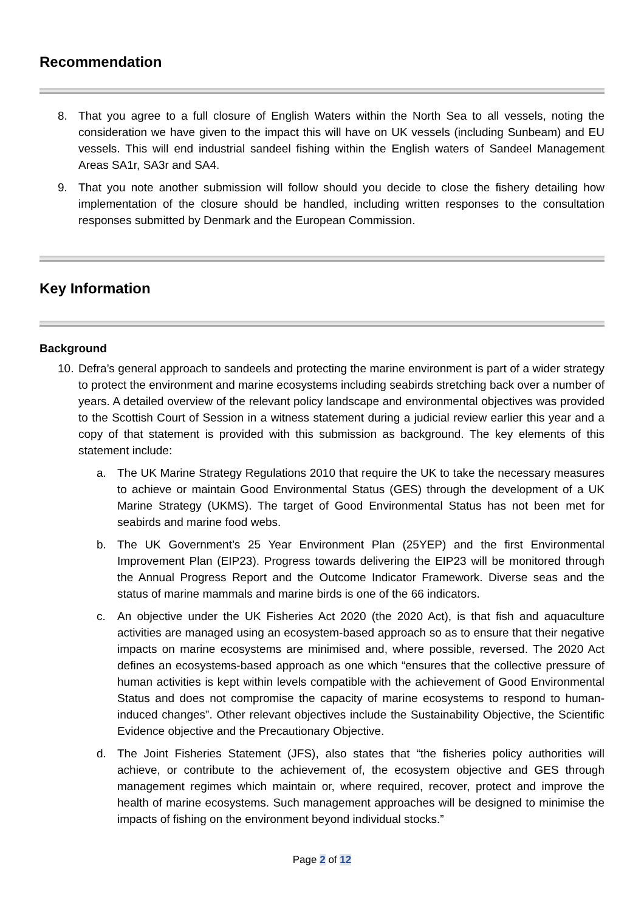Recommendation
8. That you agree to a full closure of English Waters within the North Sea to all vessels, noting the consideration we have given to the impact this will have on UK vessels (including Sunbeam) and EU vessels. This will end industrial sandeel fishing within the English waters of Sandeel Management Areas SA1r, SA3r and SA4.
9. That you note another submission will follow should you decide to close the fishery detailing how implementation of the closure should be handled, including written responses to the consultation responses submitted by Denmark and the European Commission.
Key Information
Background
10.
Defra’s general approach to sandeels and protecting the marine environment is part of a wider strategy to protect the environment and marine ecosystems including seabirds stretching back over a number of years. A detailed overview of the relevant policy landscape and environmental objectives was provided to the Scottish Court of Session in a witness statement during a judicial review earlier this year and a copy of that statement is provided with this submission as background. The key elements of this statement include:
a. The UK Marine Strategy Regulations 2010 that require the UK to take the necessary measures to achieve or maintain Good Environmental Status (GES) through the development of a UK Marine Strategy (UKMS). The target of Good Environmental Status has not been met for seabirds and marine food webs.
b. The UK Government’s 25 Year Environment Plan (25YEP) and the first Environmental Improvement Plan (EIP23). Progress towards delivering the EIP23 will be monitored through the Annual Progress Report and the Outcome Indicator Framework. Diverse seas and the status of marine mammals and marine birds is one of the 66 indicators.
c. An objective under the UK Fisheries Act 2020 (the 2020 Act), is that fish and aquaculture activities are managed using an ecosystem-based approach so as to ensure that their negative impacts on marine ecosystems are minimised and, where possible, reversed. The 2020 Act defines an ecosystems-based approach as one which “ensures that the collective pressure of human activities is kept within levels compatible with the achievement of Good Environmental Status and does not compromise the capacity of marine ecosystems to respond to human-induced changes”. Other relevant objectives include the Sustainability Objective, the Scientific Evidence objective and the Precautionary Objective.
d. The Joint Fisheries Statement (JFS), also states that “the fisheries policy authorities will achieve, or contribute to the achievement of, the ecosystem objective and GES through management regimes which maintain or, where required, recover, protect and improve the health of marine ecosystems. Such management approaches will be designed to minimise the impacts of fishing on the environment beyond individual stocks.”
Page 2 of 12